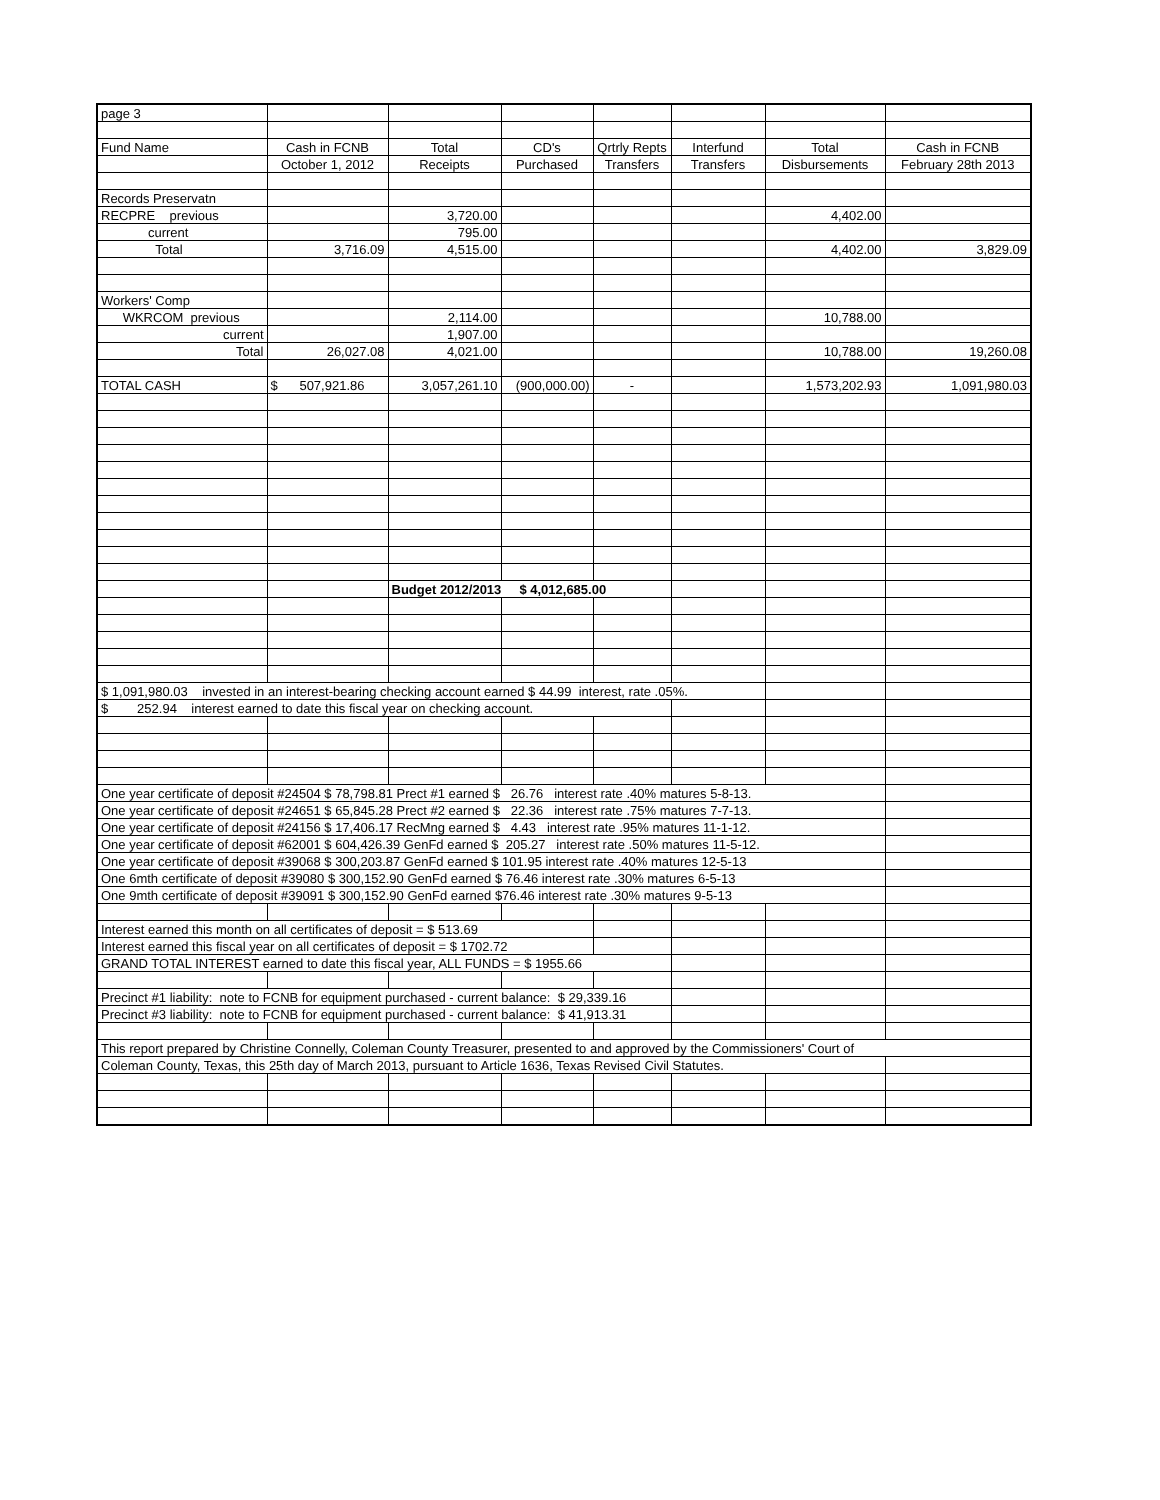| page 3 | | | | | | | |
| Fund Name | Cash in FCNB | Total | CD's | Qrtrly Repts | Interfund | Total | Cash in FCNB |
| | October 1, 2012 | Receipts | Purchased | Transfers | Transfers | Disbursements | February 28th 2013 |
| Records Preservatn | | | | | | | |
| RECPRE previous | | 3,720.00 | | | | 4,402.00 | |
| current | | 795.00 | | | | | |
| Total | 3,716.09 | 4,515.00 | | | | 4,402.00 | 3,829.09 |
| Workers' Comp | | | | | | | |
| WKRCOM previous | | 2,114.00 | | | | 10,788.00 | |
| current | | 1,907.00 | | | | | |
| Total | 26,027.08 | 4,021.00 | | | | 10,788.00 | 19,260.08 |
| TOTAL CASH | $ 507,921.86 | 3,057,261.10 | (900,000.00) | - | | 1,573,202.93 | 1,091,980.03 |
| | | Budget 2012/2013 $ 4,012,685.00 | | | | | |
| $ 1,091,980.03 invested in an interest-bearing checking account earned $ 44.99 interest, rate .05%. | | | | | | | |
| $ 252.94 interest earned to date this fiscal year on checking account. | | | | | | | |
| One year certificate of deposit #24504 $ 78,798.81 Prect #1 earned $ 26.76 interest rate .40% matures 5-8-13. | | | | | | | |
| One year certificate of deposit #24651 $ 65,845.28 Prect #2 earned $ 22.36 interest rate .75% matures 7-7-13. | | | | | | | |
| One year certificate of deposit #24156 $ 17,406.17 RecMng earned $ 4.43 interest rate .95% matures 11-1-12. | | | | | | | |
| One year certificate of deposit #62001 $ 604,426.39 GenFd earned $ 205.27 interest rate .50% matures 11-5-12. | | | | | | | |
| One year certificate of deposit #39068 $ 300,203.87 GenFd earned $ 101.95 interest rate .40% matures 12-5-13 | | | | | | | |
| One 6mth certificate of deposit #39080 $ 300,152.90 GenFd earned $ 76.46 interest rate .30% matures 6-5-13 | | | | | | | |
| One 9mth certificate of deposit #39091 $ 300,152.90 GenFd earned $76.46 interest rate .30% matures 9-5-13 | | | | | | | |
| Interest earned this month on all certificates of deposit = $ 513.69 | | | | | | | |
| Interest earned this fiscal year on all certificates of deposit = $ 1702.72 | | | | | | | |
| GRAND TOTAL INTEREST earned to date this fiscal year, ALL FUNDS = $ 1955.66 | | | | | | | |
| Precinct #1 liability: note to FCNB for equipment purchased - current balance: $ 29,339.16 | | | | | | | |
| Precinct #3 liability: note to FCNB for equipment purchased - current balance: $ 41,913.31 | | | | | | | |
| This report prepared by Christine Connelly, Coleman County Treasurer, presented to and approved by the Commissioners' Court of | | | | | | | |
| Coleman County, Texas, this 25th day of March 2013, pursuant to Article 1636, Texas Revised Civil Statutes. | | | | | | | |